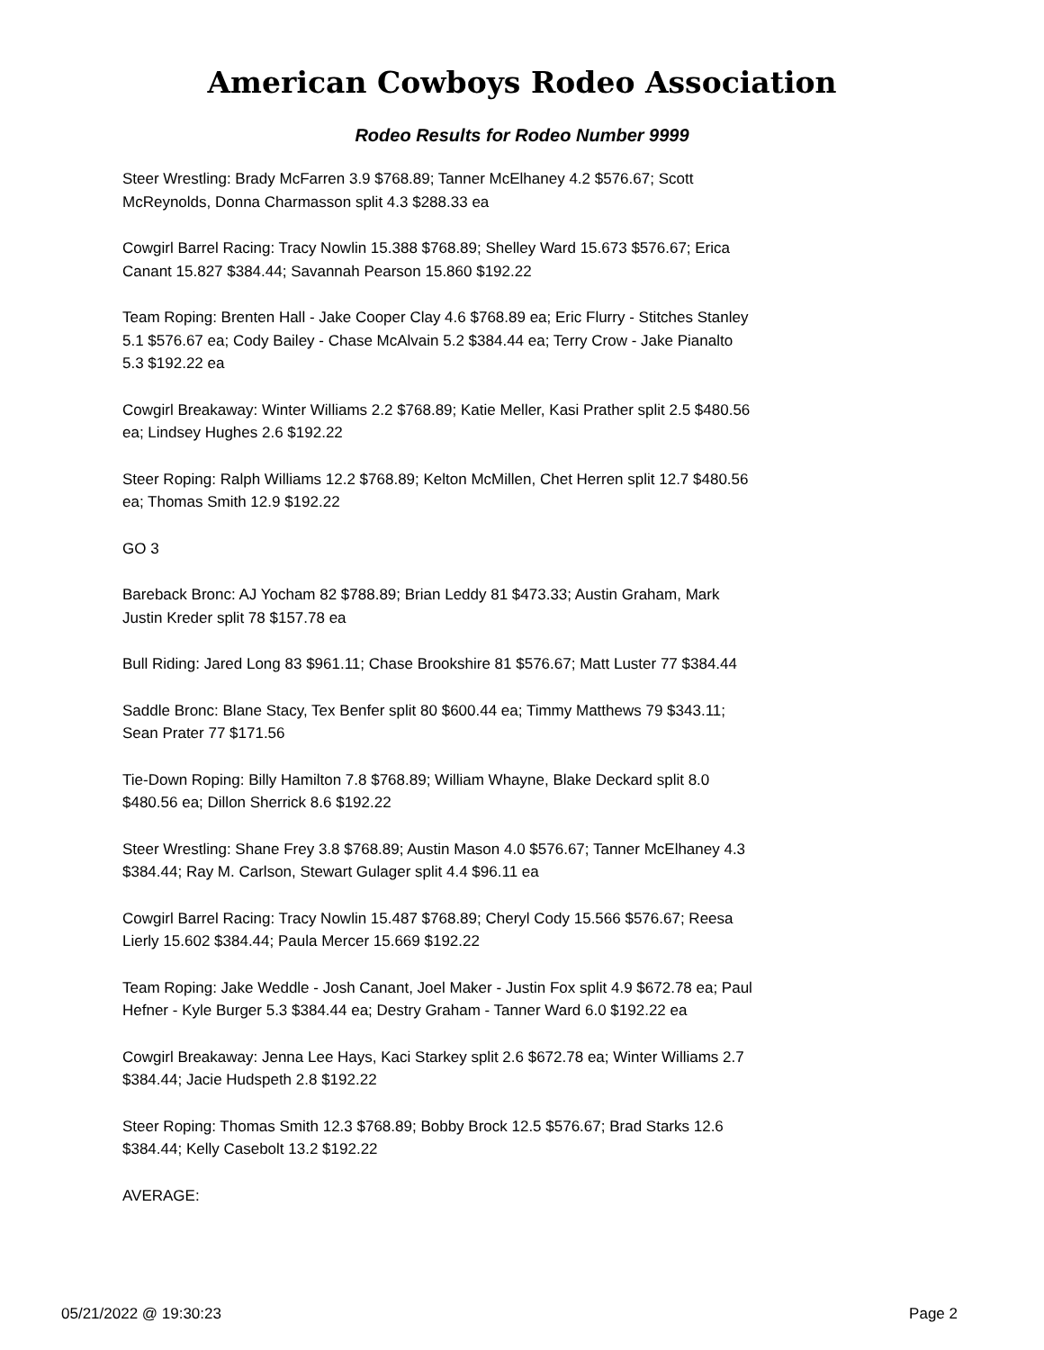American Cowboys Rodeo Association
Rodeo Results for Rodeo Number 9999
Steer Wrestling: Brady McFarren 3.9 $768.89; Tanner McElhaney 4.2 $576.67; Scott McReynolds, Donna Charmasson split 4.3 $288.33 ea
Cowgirl Barrel Racing: Tracy Nowlin 15.388 $768.89; Shelley Ward 15.673 $576.67; Erica Canant 15.827 $384.44; Savannah Pearson 15.860 $192.22
Team Roping: Brenten Hall - Jake Cooper Clay 4.6 $768.89 ea; Eric Flurry - Stitches Stanley 5.1 $576.67 ea; Cody Bailey - Chase McAlvain 5.2 $384.44 ea; Terry Crow - Jake Pianalto 5.3 $192.22 ea
Cowgirl Breakaway: Winter Williams 2.2 $768.89; Katie Meller, Kasi Prather split 2.5 $480.56 ea; Lindsey Hughes 2.6 $192.22
Steer Roping: Ralph Williams 12.2 $768.89; Kelton McMillen, Chet Herren split 12.7 $480.56 ea; Thomas Smith 12.9 $192.22
GO 3
Bareback Bronc: AJ Yocham 82 $788.89; Brian Leddy 81 $473.33; Austin Graham, Mark Justin Kreder split 78 $157.78 ea
Bull Riding: Jared Long 83 $961.11; Chase Brookshire 81 $576.67; Matt Luster 77 $384.44
Saddle Bronc: Blane Stacy, Tex Benfer split 80 $600.44 ea; Timmy Matthews 79 $343.11; Sean Prater 77 $171.56
Tie-Down Roping: Billy Hamilton 7.8 $768.89; William Whayne, Blake Deckard split 8.0 $480.56 ea; Dillon Sherrick 8.6 $192.22
Steer Wrestling: Shane Frey 3.8 $768.89; Austin Mason 4.0 $576.67; Tanner McElhaney 4.3 $384.44; Ray M. Carlson, Stewart Gulager split 4.4 $96.11 ea
Cowgirl Barrel Racing: Tracy Nowlin 15.487 $768.89; Cheryl Cody 15.566 $576.67; Reesa Lierly 15.602 $384.44; Paula Mercer 15.669 $192.22
Team Roping: Jake Weddle - Josh Canant, Joel Maker - Justin Fox split 4.9 $672.78 ea; Paul Hefner - Kyle Burger 5.3 $384.44 ea; Destry Graham - Tanner Ward 6.0 $192.22 ea
Cowgirl Breakaway: Jenna Lee Hays, Kaci Starkey split 2.6 $672.78 ea; Winter Williams 2.7 $384.44; Jacie Hudspeth 2.8 $192.22
Steer Roping: Thomas Smith 12.3 $768.89; Bobby Brock 12.5 $576.67; Brad Starks 12.6 $384.44; Kelly Casebolt 13.2 $192.22
AVERAGE:
05/21/2022 @ 19:30:23 Page 2